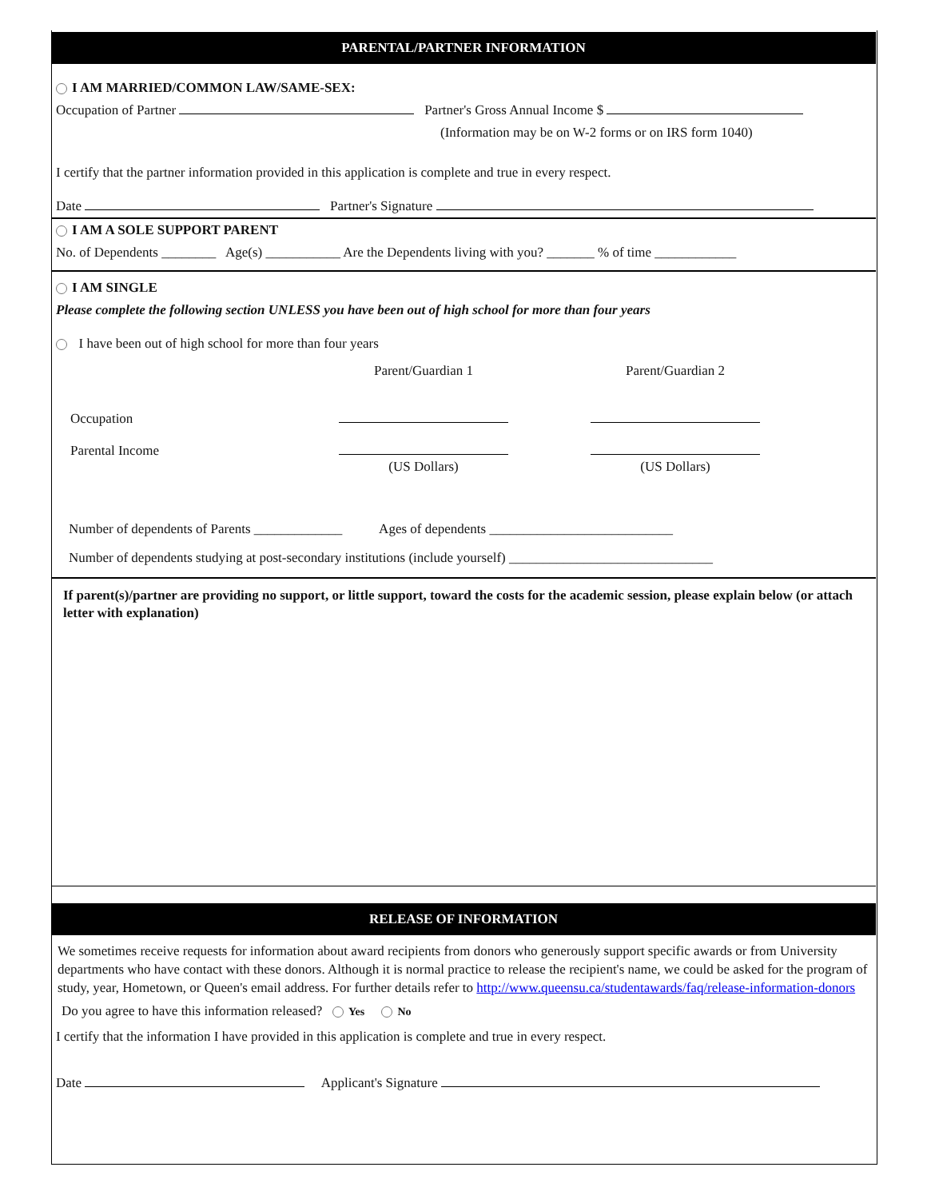PARENTAL/PARTNER INFORMATION
I AM MARRIED/COMMON LAW/SAME-SEX:
Occupation of Partner Partner's Gross Annual Income $
(Information may be on W-2 forms or on IRS form 1040)
I certify that the partner information provided in this application is complete and true in every respect.
Date Partner's Signature
I AM A SOLE SUPPORT PARENT
No. of Dependents ________ Age(s) ___________ Are the Dependents living with you? _______ % of time ____________
I AM SINGLE
Please complete the following section UNLESS you have been out of high school for more than four years
I have been out of high school for more than four years
Occupation
Parental Income
Parent/Guardian 1
(US Dollars)
Parent/Guardian 2
(US Dollars)
Number of dependents of Parents _____________ Ages of dependents ___________________________
Number of dependents studying at post-secondary institutions (include yourself) ______________________________
If parent(s)/partner are providing no support, or little support, toward the costs for the academic session, please explain below (or attach letter with explanation)
RELEASE OF INFORMATION
We sometimes receive requests for information about award recipients from donors who generously support specific awards or from University departments who have contact with these donors. Although it is normal practice to release the recipient's name, we could be asked for the program of study, year, Hometown, or Queen's email address. For further details refer to http://www.queensu.ca/studentawards/faq/release-information-donors
Do you agree to have this information released? Yes No
I certify that the information I have provided in this application is complete and true in every respect.
Date Applicant's Signature